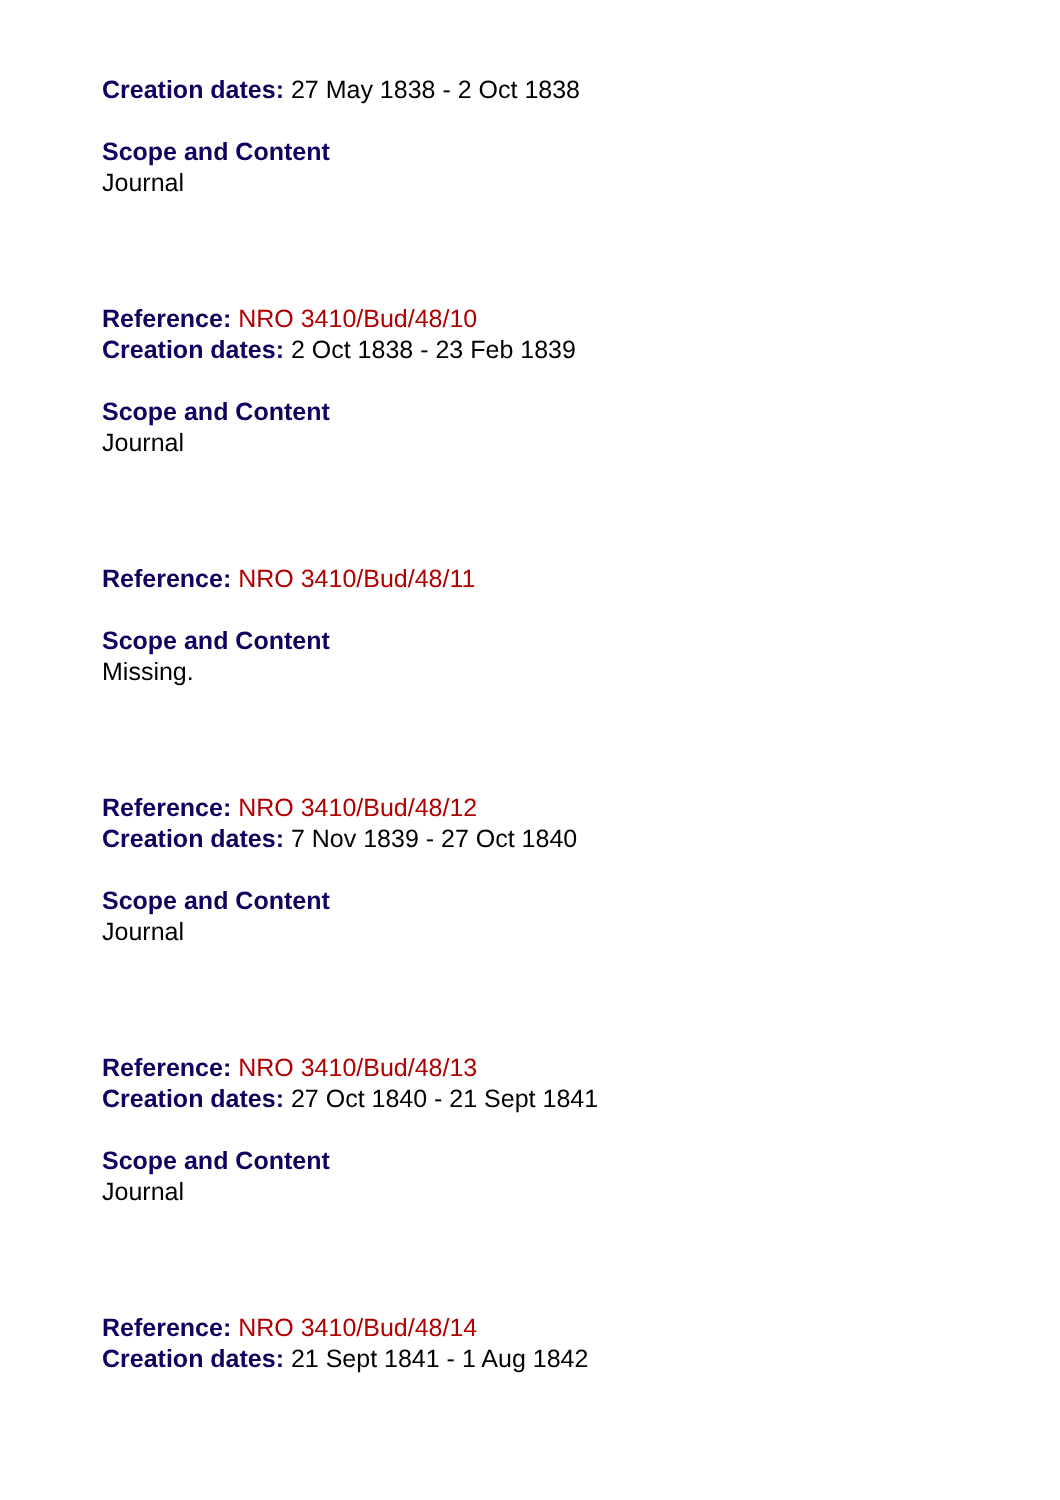Creation dates: 27 May 1838 - 2 Oct 1838
Scope and Content
Journal
Reference: NRO 3410/Bud/48/10
Creation dates: 2 Oct 1838 - 23 Feb 1839
Scope and Content
Journal
Reference: NRO 3410/Bud/48/11
Scope and Content
Missing.
Reference: NRO 3410/Bud/48/12
Creation dates: 7 Nov 1839 - 27 Oct 1840
Scope and Content
Journal
Reference: NRO 3410/Bud/48/13
Creation dates: 27 Oct 1840 - 21 Sept 1841
Scope and Content
Journal
Reference: NRO 3410/Bud/48/14
Creation dates: 21 Sept 1841 - 1 Aug 1842